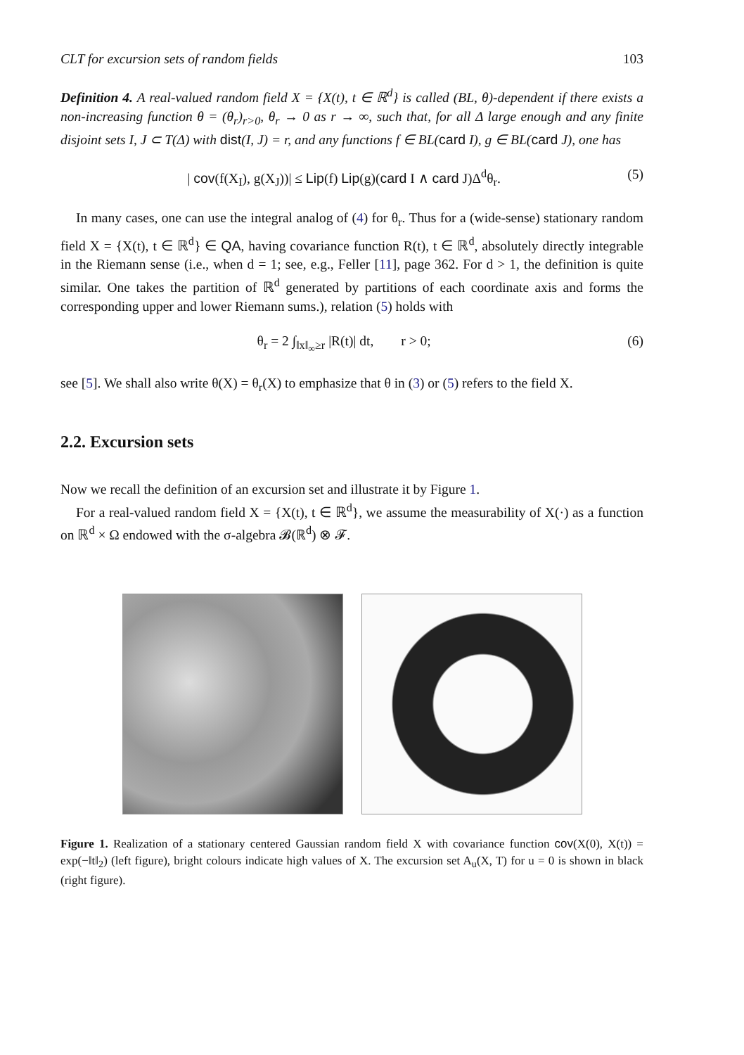CLT for excursion sets of random fields 103
Definition 4. A real-valued random field X = {X(t), t ∈ ℝ<sup>d</sup>} is called (BL, θ)-dependent if there exists a non-increasing function θ = (θ<sub>r</sub>)<sub>r>0</sub>, θ<sub>r</sub> → 0 as r → ∞, such that, for all Δ large enough and any finite disjoint sets I, J ⊂ T(Δ) with dist(I, J) = r, and any functions f ∈ BL(card I), g ∈ BL(card J), one has
| cov(f(X<sub>I</sub>), g(X<sub>J</sub>))| ≤ Lip(f) Lip(g)(card I ∧ card J)Δ<sup>d</sup>θ<sub>r</sub>. (5)
In many cases, one can use the integral analog of (4) for θ<sub>r</sub>. Thus for a (wide-sense) stationary random field X = {X(t), t ∈ ℝ<sup>d</sup>} ∈ QA, having covariance function R(t), t ∈ ℝ<sup>d</sup>, absolutely directly integrable in the Riemann sense (i.e., when d = 1; see, e.g., Feller [11], page 362. For d > 1, the definition is quite similar. One takes the partition of ℝ<sup>d</sup> generated by partitions of each coordinate axis and forms the corresponding upper and lower Riemann sums.), relation (5) holds with
θ<sub>r</sub> = 2 ∫<sub>‖x‖<sub>∞</sub>≥r</sub> |R(t)| dt, r > 0; (6)
see [5]. We shall also write θ(X) = θ<sub>r</sub>(X) to emphasize that θ in (3) or (5) refers to the field X.
2.2. Excursion sets
Now we recall the definition of an excursion set and illustrate it by Figure 1.
For a real-valued random field X = {X(t), t ∈ ℝ<sup>d</sup>}, we assume the measurability of X(·) as a function on ℝ<sup>d</sup> × Ω endowed with the σ-algebra 𝓑(ℝ<sup>d</sup>) ⊗ 𝓕.
Figure 1. Realization of a stationary centered Gaussian random field X with covariance function cov(X(0), X(t)) = exp(−‖t‖<sub>2</sub>) (left figure), bright colours indicate high values of X. The excursion set A<sub>u</sub>(X, T) for u = 0 is shown in black (right figure).